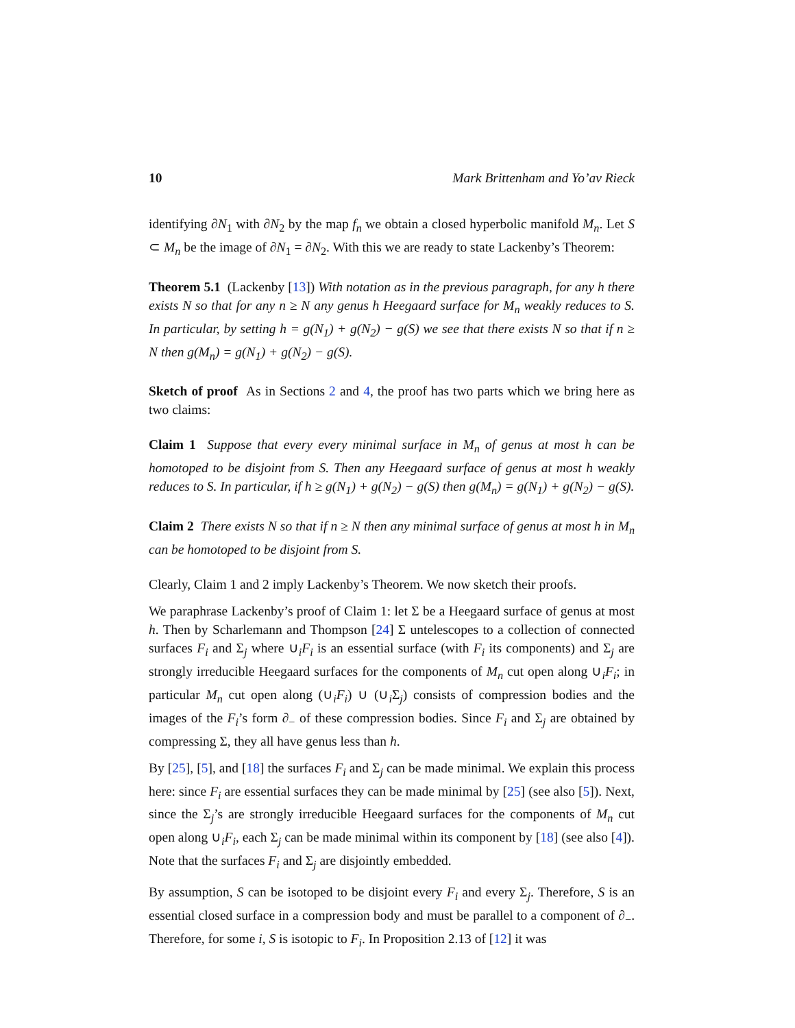10 Mark Brittenham and Yo’av Rieck
identifying ∂N<sub>1</sub> with ∂N<sub>2</sub> by the map f<sub>n</sub> we obtain a closed hyperbolic manifold M<sub>n</sub>. Let S ⊂ M<sub>n</sub> be the image of ∂N<sub>1</sub> = ∂N<sub>2</sub>. With this we are ready to state Lackenby’s Theorem:
Theorem 5.1 (Lackenby [13]) With notation as in the previous paragraph, for any h there exists N so that for any n ≥ N any genus h Heegaard surface for M<sub>n</sub> weakly reduces to S. In particular, by setting h = g(N<sub>1</sub>) + g(N<sub>2</sub>) − g(S) we see that there exists N so that if n ≥ N then g(M<sub>n</sub>) = g(N<sub>1</sub>) + g(N<sub>2</sub>) − g(S).
Sketch of proof As in Sections 2 and 4, the proof has two parts which we bring here as two claims:
Claim 1 Suppose that every every minimal surface in M<sub>n</sub> of genus at most h can be homotoped to be disjoint from S. Then any Heegaard surface of genus at most h weakly reduces to S. In particular, if h ≥ g(N<sub>1</sub>) + g(N<sub>2</sub>) − g(S) then g(M<sub>n</sub>) = g(N<sub>1</sub>) + g(N<sub>2</sub>) − g(S).
Claim 2 There exists N so that if n ≥ N then any minimal surface of genus at most h in M<sub>n</sub> can be homotoped to be disjoint from S.
Clearly, Claim 1 and 2 imply Lackenby’s Theorem. We now sketch their proofs.
We paraphrase Lackenby’s proof of Claim 1: let Σ be a Heegaard surface of genus at most h. Then by Scharlemann and Thompson [24] Σ untelescopes to a collection of connected surfaces F<sub>i</sub> and Σ<sub>j</sub> where ∪<sub>i</sub>F<sub>i</sub> is an essential surface (with F<sub>i</sub> its components) and Σ<sub>j</sub> are strongly irreducible Heegaard surfaces for the components of M<sub>n</sub> cut open along ∪<sub>i</sub>F<sub>i</sub>; in particular M<sub>n</sub> cut open along (∪<sub>i</sub>F<sub>i</sub>) ∪ (∪<sub>i</sub>Σ<sub>j</sub>) consists of compression bodies and the images of the F<sub>i</sub>’s form ∂<sub>−</sub> of these compression bodies. Since F<sub>i</sub> and Σ<sub>j</sub> are obtained by compressing Σ, they all have genus less than h.
By [25], [5], and [18] the surfaces F<sub>i</sub> and Σ<sub>j</sub> can be made minimal. We explain this process here: since F<sub>i</sub> are essential surfaces they can be made minimal by [25] (see also [5]). Next, since the Σ<sub>j</sub>’s are strongly irreducible Heegaard surfaces for the components of M<sub>n</sub> cut open along ∪<sub>i</sub>F<sub>i</sub>, each Σ<sub>j</sub> can be made minimal within its component by [18] (see also [4]). Note that the surfaces F<sub>i</sub> and Σ<sub>j</sub> are disjointly embedded.
By assumption, S can be isotoped to be disjoint every F<sub>i</sub> and every Σ<sub>j</sub>. Therefore, S is an essential closed surface in a compression body and must be parallel to a component of ∂<sub>−</sub>. Therefore, for some i, S is isotopic to F<sub>i</sub>. In Proposition 2.13 of [12] it was